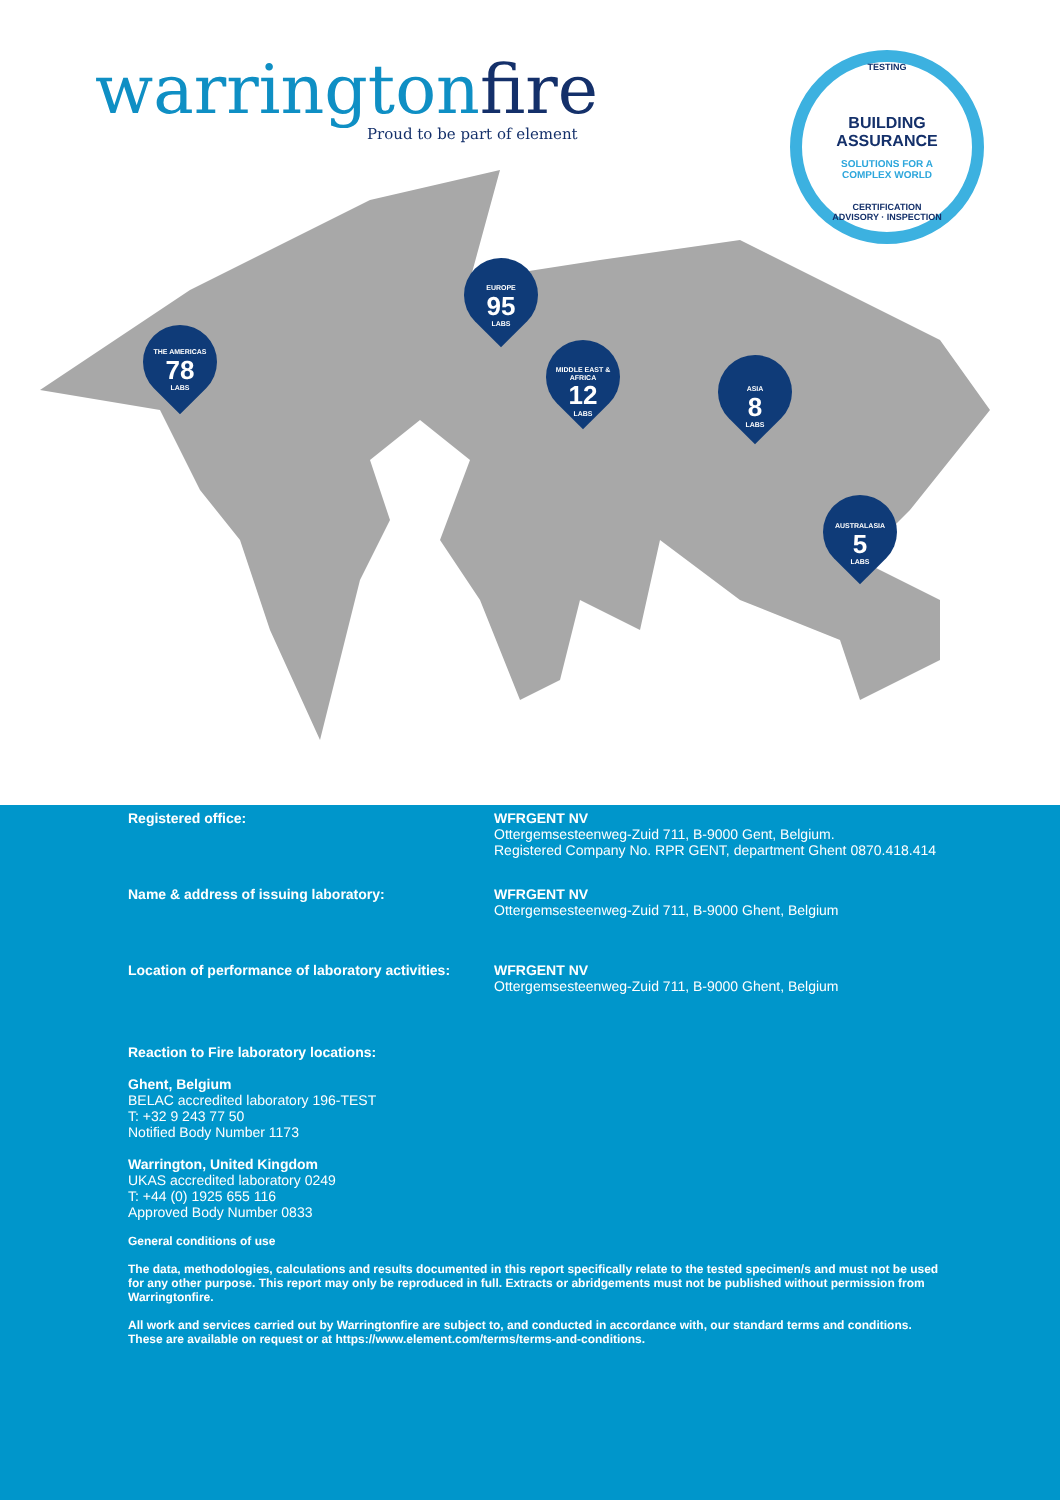warringtonfire
Proud to be part of element
TESTING
BUILDING
ASSURANCE
SOLUTIONS FOR A
COMPLEX WORLD
CERTIFICATION
ADVISORY · INSPECTION
THE AMERICAS
78
LABS
EUROPE
95
LABS
MIDDLE EAST & AFRICA
12
LABS
ASIA
8
LABS
AUSTRALASIA
5
LABS
Registered office: WFRGENT NV
Ottergemsesteenweg-Zuid 711, B-9000 Gent, Belgium.
Registered Company No. RPR GENT, department Ghent 0870.418.414
Name & address of issuing laboratory: WFRGENT NV
Ottergemsesteenweg-Zuid 711, B-9000 Ghent, Belgium
Location of performance of laboratory activities:
WFRGENT NV
Ottergemsesteenweg-Zuid 711, B-9000 Ghent, Belgium
Reaction to Fire laboratory locations:
Ghent, Belgium
BELAC accredited laboratory 196-TEST
T: +32 9 243 77 50
Notified Body Number 1173
Warrington, United Kingdom
UKAS accredited laboratory 0249
T: +44 (0) 1925 655 116
Approved Body Number 0833
General conditions of use
The data, methodologies, calculations and results documented in this report specifically relate to the tested specimen/s and must not be used for any other purpose. This report may only be reproduced in full. Extracts or abridgements must not be published without permission from Warringtonfire.
All work and services carried out by Warringtonfire are subject to, and conducted in accordance with, our standard terms and conditions. These are available on request or at https://www.element.com/terms/terms-and-conditions.